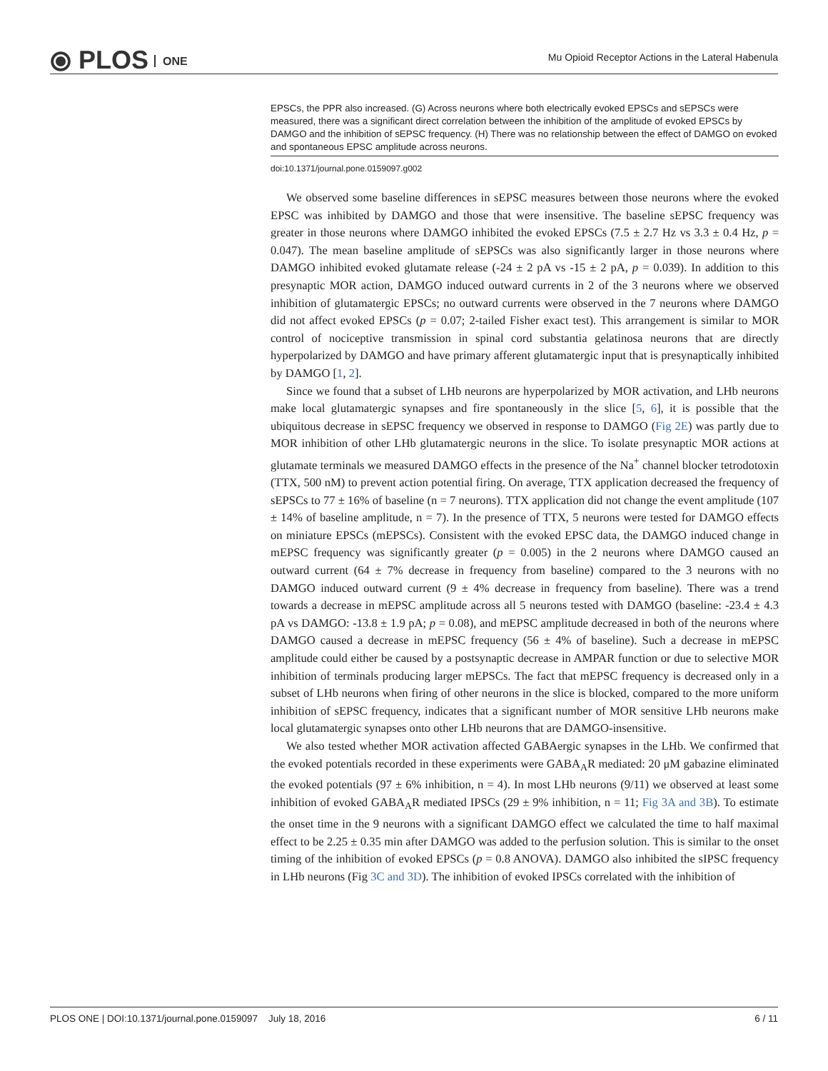⦿ PLOS ONE
Mu Opioid Receptor Actions in the Lateral Habenula
EPSCs, the PPR also increased. (G) Across neurons where both electrically evoked EPSCs and sEPSCs were measured, there was a significant direct correlation between the inhibition of the amplitude of evoked EPSCs by DAMGO and the inhibition of sEPSC frequency. (H) There was no relationship between the effect of DAMGO on evoked and spontaneous EPSC amplitude across neurons.
doi:10.1371/journal.pone.0159097.g002
We observed some baseline differences in sEPSC measures between those neurons where the evoked EPSC was inhibited by DAMGO and those that were insensitive. The baseline sEPSC frequency was greater in those neurons where DAMGO inhibited the evoked EPSCs (7.5 ± 2.7 Hz vs 3.3 ± 0.4 Hz, p = 0.047). The mean baseline amplitude of sEPSCs was also significantly larger in those neurons where DAMGO inhibited evoked glutamate release (-24 ± 2 pA vs -15 ± 2 pA, p = 0.039). In addition to this presynaptic MOR action, DAMGO induced outward currents in 2 of the 3 neurons where we observed inhibition of glutamatergic EPSCs; no outward currents were observed in the 7 neurons where DAMGO did not affect evoked EPSCs (p = 0.07; 2-tailed Fisher exact test). This arrangement is similar to MOR control of nociceptive transmission in spinal cord substantia gelatinosa neurons that are directly hyperpolarized by DAMGO and have primary afferent glutamatergic input that is presynaptically inhibited by DAMGO [1, 2].
Since we found that a subset of LHb neurons are hyperpolarized by MOR activation, and LHb neurons make local glutamatergic synapses and fire spontaneously in the slice [5, 6], it is possible that the ubiquitous decrease in sEPSC frequency we observed in response to DAMGO (Fig 2E) was partly due to MOR inhibition of other LHb glutamatergic neurons in the slice. To isolate presynaptic MOR actions at glutamate terminals we measured DAMGO effects in the presence of the Na<sup>+</sup> channel blocker tetrodotoxin (TTX, 500 nM) to prevent action potential firing. On average, TTX application decreased the frequency of sEPSCs to 77 ± 16% of baseline (n = 7 neurons). TTX application did not change the event amplitude (107 ± 14% of baseline amplitude, n = 7). In the presence of TTX, 5 neurons were tested for DAMGO effects on miniature EPSCs (mEPSCs). Consistent with the evoked EPSC data, the DAMGO induced change in mEPSC frequency was significantly greater (p = 0.005) in the 2 neurons where DAMGO caused an outward current (64 ± 7% decrease in frequency from baseline) compared to the 3 neurons with no DAMGO induced outward current (9 ± 4% decrease in frequency from baseline). There was a trend towards a decrease in mEPSC amplitude across all 5 neurons tested with DAMGO (baseline: -23.4 ± 4.3 pA vs DAMGO: -13.8 ± 1.9 pA; p = 0.08), and mEPSC amplitude decreased in both of the neurons where DAMGO caused a decrease in mEPSC frequency (56 ± 4% of baseline). Such a decrease in mEPSC amplitude could either be caused by a postsynaptic decrease in AMPAR function or due to selective MOR inhibition of terminals producing larger mEPSCs. The fact that mEPSC frequency is decreased only in a subset of LHb neurons when firing of other neurons in the slice is blocked, compared to the more uniform inhibition of sEPSC frequency, indicates that a significant number of MOR sensitive LHb neurons make local glutamatergic synapses onto other LHb neurons that are DAMGO-insensitive.
We also tested whether MOR activation affected GABAergic synapses in the LHb. We confirmed that the evoked potentials recorded in these experiments were GABA<sub>A</sub>R mediated: 20 μM gabazine eliminated the evoked potentials (97 ± 6% inhibition, n = 4). In most LHb neurons (9/11) we observed at least some inhibition of evoked GABA<sub>A</sub>R mediated IPSCs (29 ± 9% inhibition, n = 11; Fig 3A and 3B). To estimate the onset time in the 9 neurons with a significant DAMGO effect we calculated the time to half maximal effect to be 2.25 ± 0.35 min after DAMGO was added to the perfusion solution. This is similar to the onset timing of the inhibition of evoked EPSCs (p = 0.8 ANOVA). DAMGO also inhibited the sIPSC frequency in LHb neurons (Fig 3C and 3D). The inhibition of evoked IPSCs correlated with the inhibition of
PLOS ONE | DOI:10.1371/journal.pone.0159097 July 18, 2016 6 / 11